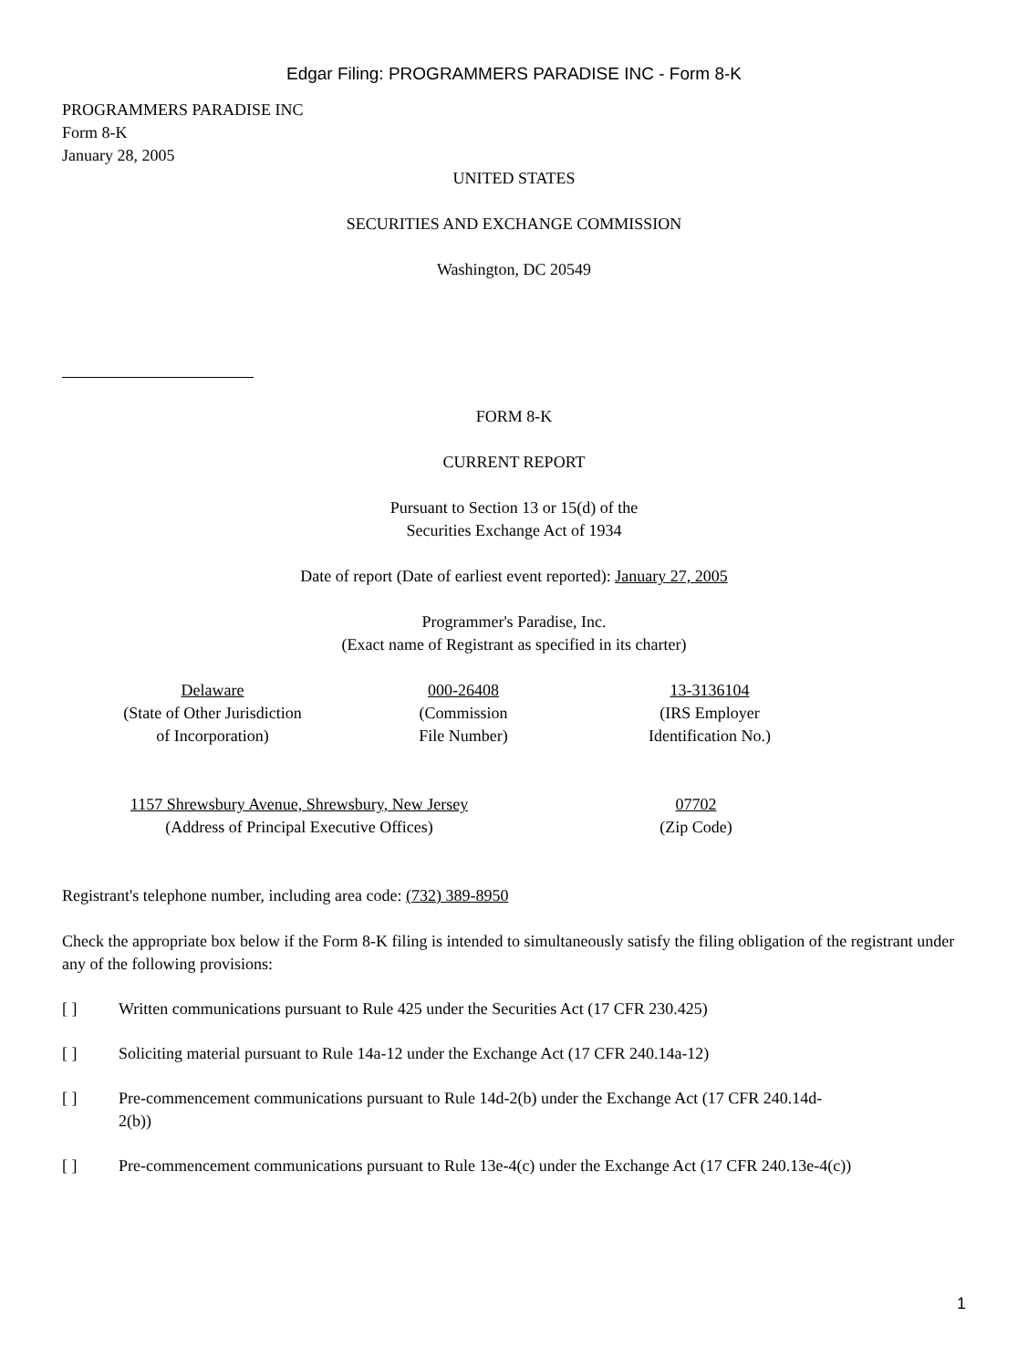Edgar Filing: PROGRAMMERS PARADISE INC - Form 8-K
PROGRAMMERS PARADISE INC
Form 8-K
January 28, 2005
UNITED STATES
SECURITIES AND EXCHANGE COMMISSION
Washington, DC 20549
FORM 8-K
CURRENT REPORT
Pursuant to Section 13 or 15(d) of the
Securities Exchange Act of 1934
Date of report (Date of earliest event reported): January 27, 2005
Programmer's Paradise, Inc.
(Exact name of Registrant as specified in its charter)
| Delaware (State of Other Jurisdiction of Incorporation) | 000-26408 (Commission File Number) | 13-3136104 (IRS Employer Identification No.) | |
| 1157 Shrewsbury Avenue, Shrewsbury, New Jersey (Address of Principal Executive Offices) | 07702 (Zip Code) | |
Registrant's telephone number, including area code: (732) 389-8950
Check the appropriate box below if the Form 8-K filing is intended to simultaneously satisfy the filing obligation of the registrant under any of the following provisions:
[ ] Written communications pursuant to Rule 425 under the Securities Act (17 CFR 230.425)
[ ] Soliciting material pursuant to Rule 14a-12 under the Exchange Act (17 CFR 240.14a-12)
[ ] Pre-commencement communications pursuant to Rule 14d-2(b) under the Exchange Act (17 CFR 240.14d-2(b))
[ ] Pre-commencement communications pursuant to Rule 13e-4(c) under the Exchange Act (17 CFR 240.13e-4(c))
1